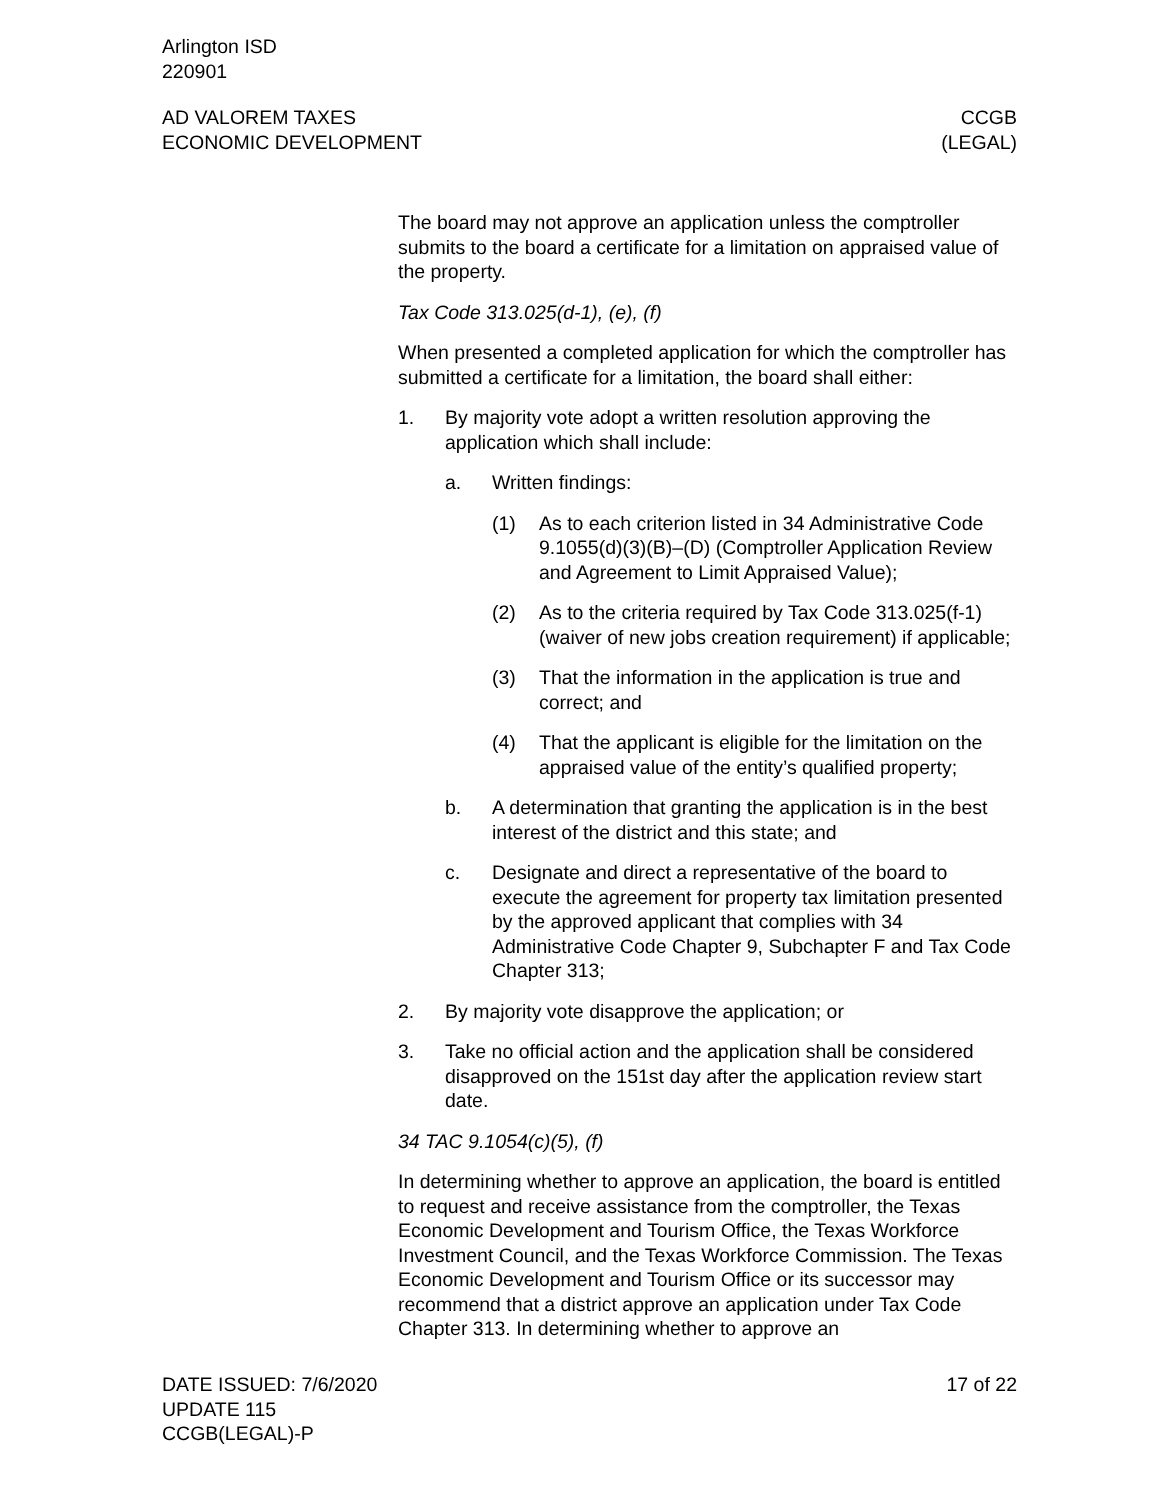Arlington ISD
220901
AD VALOREM TAXES
ECONOMIC DEVELOPMENT
CCGB
(LEGAL)
The board may not approve an application unless the comptroller submits to the board a certificate for a limitation on appraised value of the property.
Tax Code 313.025(d-1), (e), (f)
When presented a completed application for which the comptroller has submitted a certificate for a limitation, the board shall either:
1. By majority vote adopt a written resolution approving the application which shall include:
a. Written findings:
(1) As to each criterion listed in 34 Administrative Code 9.1055(d)(3)(B)–(D) (Comptroller Application Review and Agreement to Limit Appraised Value);
(2) As to the criteria required by Tax Code 313.025(f-1) (waiver of new jobs creation requirement) if applicable;
(3) That the information in the application is true and correct; and
(4) That the applicant is eligible for the limitation on the appraised value of the entity’s qualified property;
b. A determination that granting the application is in the best interest of the district and this state; and
c. Designate and direct a representative of the board to execute the agreement for property tax limitation presented by the approved applicant that complies with 34 Administrative Code Chapter 9, Subchapter F and Tax Code Chapter 313;
2. By majority vote disapprove the application; or
3. Take no official action and the application shall be considered disapproved on the 151st day after the application review start date.
34 TAC 9.1054(c)(5), (f)
In determining whether to approve an application, the board is entitled to request and receive assistance from the comptroller, the Texas Economic Development and Tourism Office, the Texas Workforce Investment Council, and the Texas Workforce Commission. The Texas Economic Development and Tourism Office or its successor may recommend that a district approve an application under Tax Code Chapter 313. In determining whether to approve an
DATE ISSUED: 7/6/2020
UPDATE 115
CCGB(LEGAL)-P
17 of 22